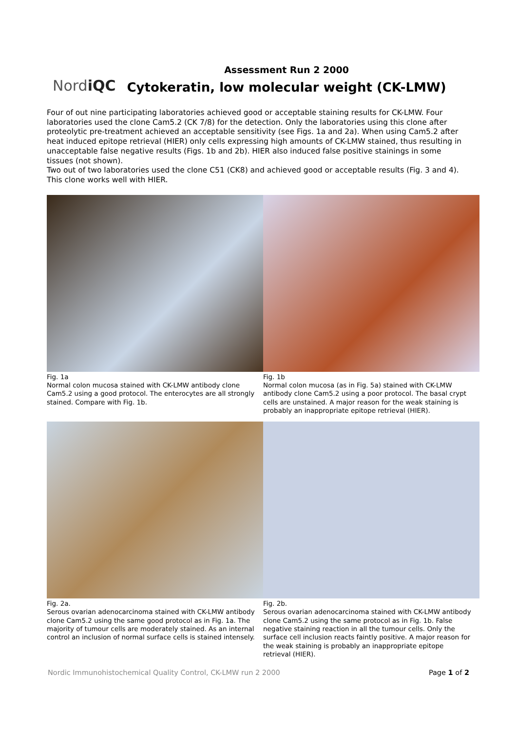NordiQC
Assessment Run 2 2000
Cytokeratin, low molecular weight (CK-LMW)
Four of out nine participating laboratories achieved good or acceptable staining results for CK-LMW. Four laboratories used the clone Cam5.2 (CK 7/8) for the detection. Only the laboratories using this clone after proteolytic pre-treatment achieved an acceptable sensitivity (see Figs. 1a and 2a). When using Cam5.2 after heat induced epitope retrieval (HIER) only cells expressing high amounts of CK-LMW stained, thus resulting in unacceptable false negative results (Figs. 1b and 2b). HIER also induced false positive stainings in some tissues (not shown).
Two out of two laboratories used the clone C51 (CK8) and achieved good or acceptable results (Fig. 3 and 4). This clone works well with HIER.
Fig. 1a
Normal colon mucosa stained with CK-LMW antibody clone Cam5.2 using a good protocol. The enterocytes are all strongly stained. Compare with Fig. 1b.
Fig. 1b
Normal colon mucosa (as in Fig. 5a) stained with CK-LMW antibody clone Cam5.2 using a poor protocol. The basal crypt cells are unstained. A major reason for the weak staining is probably an inappropriate epitope retrieval (HIER).
Fig. 2a.
Serous ovarian adenocarcinoma stained with CK-LMW antibody clone Cam5.2 using the same good protocol as in Fig. 1a. The majority of tumour cells are moderately stained. As an internal control an inclusion of normal surface cells is stained intensely.
Fig. 2b.
Serous ovarian adenocarcinoma stained with CK-LMW antibody clone Cam5.2 using the same protocol as in Fig. 1b. False negative staining reaction in all the tumour cells. Only the surface cell inclusion reacts faintly positive. A major reason for the weak staining is probably an inappropriate epitope retrieval (HIER).
Nordic Immunohistochemical Quality Control, CK-LMW run 2 2000 Page 1 of 2